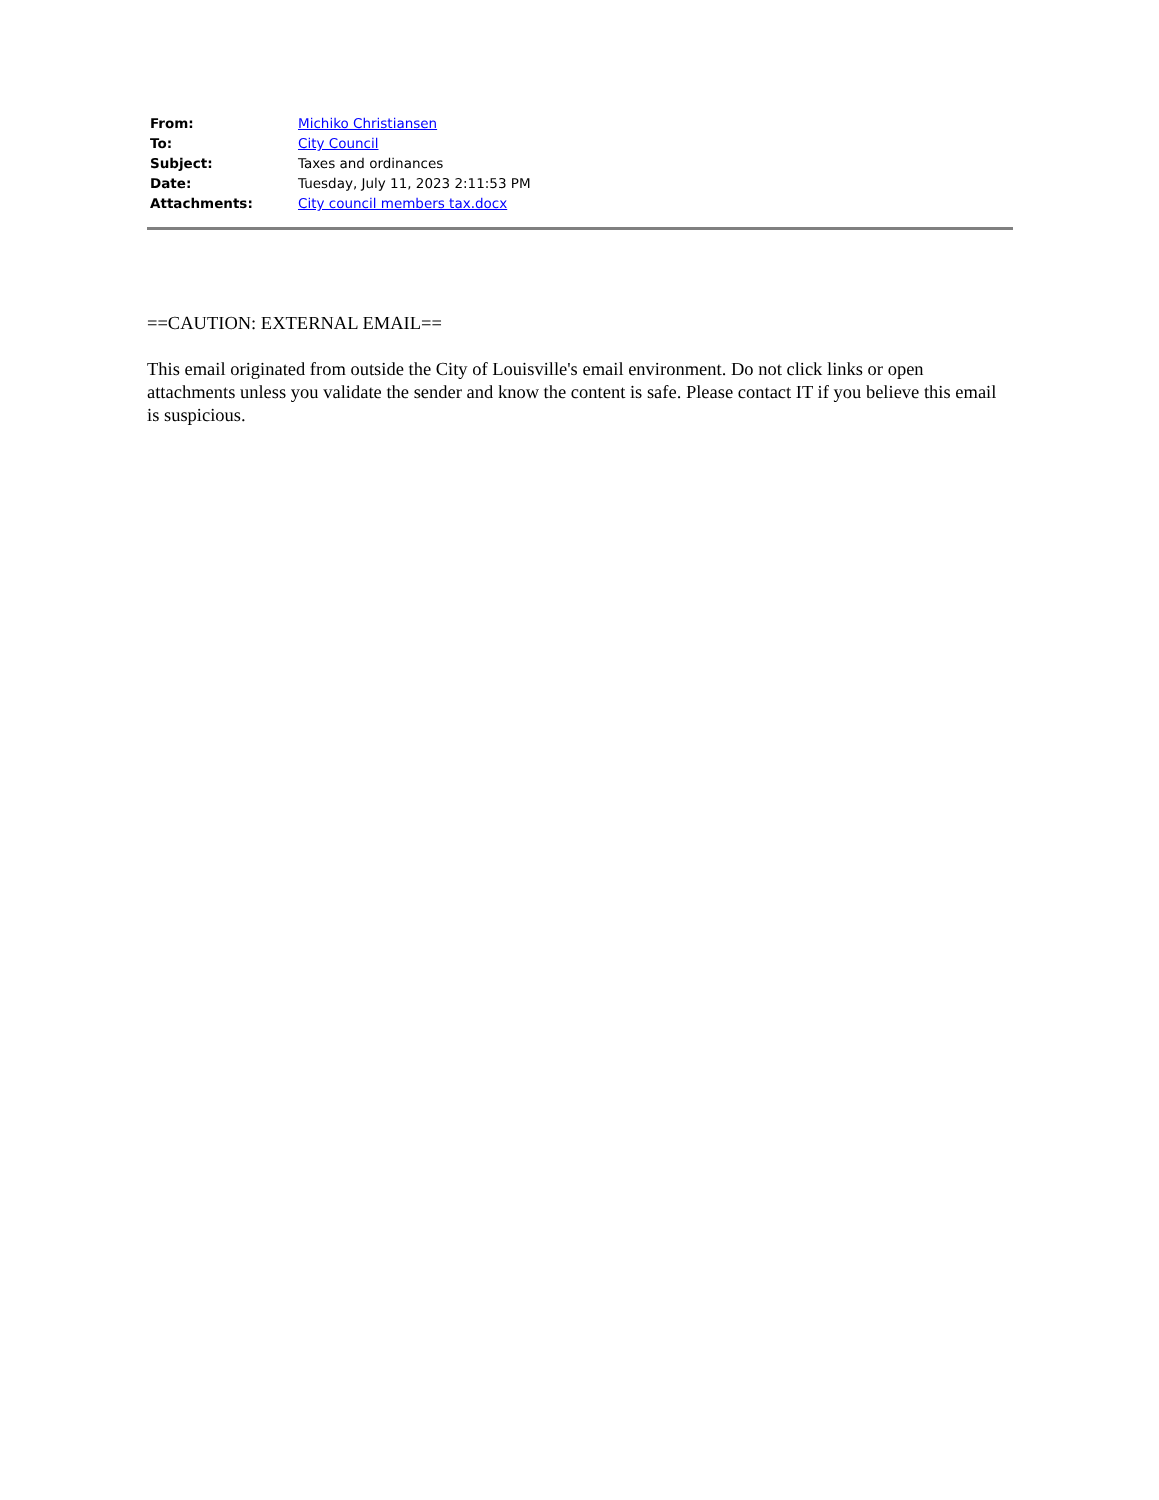| From: | Michiko Christiansen |
| To: | City Council |
| Subject: | Taxes and ordinances |
| Date: | Tuesday, July 11, 2023 2:11:53 PM |
| Attachments: | City council members tax.docx |
==CAUTION: EXTERNAL EMAIL==
This email originated from outside the City of Louisville's email environment. Do not click links or open attachments unless you validate the sender and know the content is safe. Please contact IT if you believe this email is suspicious.